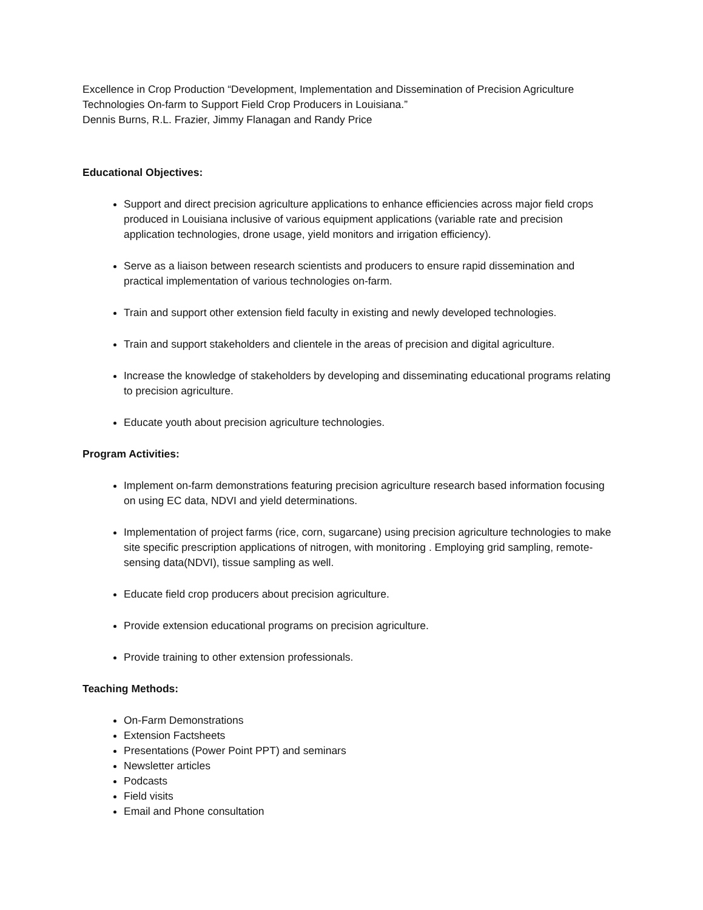Excellence in Crop Production “Development, Implementation and Dissemination of Precision Agriculture Technologies On-farm to Support Field Crop Producers in Louisiana.”
Dennis Burns, R.L. Frazier, Jimmy Flanagan and Randy Price
Educational Objectives:
Support and direct precision agriculture applications to enhance efficiencies across major field crops produced in Louisiana inclusive of various equipment applications (variable rate and precision application technologies, drone usage, yield monitors and irrigation efficiency).
Serve as a liaison between research scientists and producers to ensure rapid dissemination and practical implementation of various technologies on-farm.
Train and support other extension field faculty in existing and newly developed technologies.
Train and support stakeholders and clientele in the areas of precision and digital agriculture.
Increase the knowledge of stakeholders by developing and disseminating educational programs relating to precision agriculture.
Educate youth about precision agriculture technologies.
Program Activities:
Implement on-farm demonstrations featuring precision agriculture research based information focusing on using EC data, NDVI and yield determinations.
Implementation of project farms (rice, corn, sugarcane) using precision agriculture technologies to make site specific prescription applications of nitrogen, with monitoring . Employing grid sampling, remote-sensing data(NDVI), tissue sampling as well.
Educate field crop producers about precision agriculture.
Provide extension educational programs on precision agriculture.
Provide training to other extension professionals.
Teaching Methods:
On-Farm Demonstrations
Extension Factsheets
Presentations (Power Point PPT) and seminars
Newsletter articles
Podcasts
Field visits
Email and Phone consultation